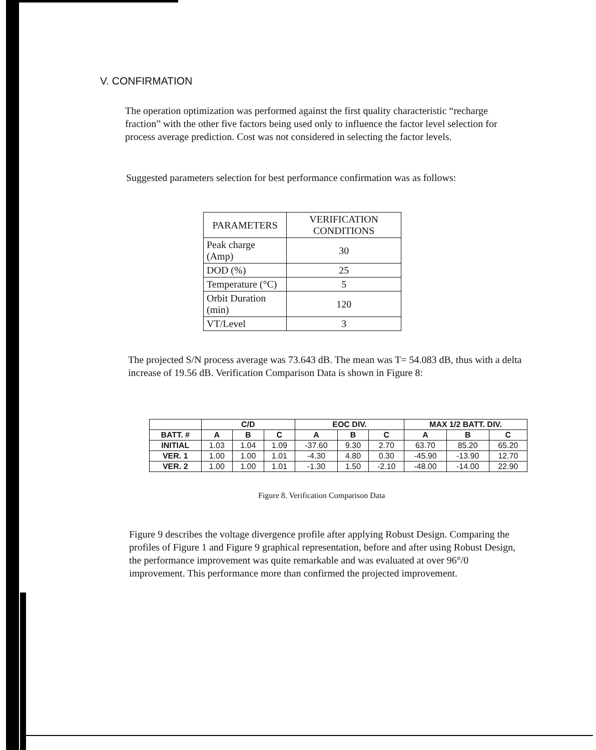V. CONFIRMATION
The operation optimization was performed against the first quality characteristic “recharge fraction” with the other five factors being used only to influence the factor level selection for process average prediction. Cost was not considered in selecting the factor levels.
Suggested parameters selection for best performance confirmation was as follows:
| PARAMETERS | VERIFICATION CONDITIONS |
| --- | --- |
| Peak charge (Amp) | 30 |
| DOD (%) | 25 |
| Temperature (°C) | 5 |
| Orbit Duration (min) | 120 |
| VT/Level | 3 |
The projected S/N process average was 73.643 dB. The mean was T= 54.083 dB, thus with a delta increase of 19.56 dB. Verification Comparison Data is shown in Figure 8:
| | C/D | | | EOC DIV. | | | MAX 1/2 BATT. DIV. | | |
| --- | --- | --- | --- | --- | --- | --- | --- | --- | --- |
| BATT. # | A | B | C | A | B | C | A | B | C |
| INITIAL | 1.03 | 1.04 | 1.09 | -37.60 | 9.30 | 2.70 | 63.70 | 85.20 | 65.20 |
| VER. 1 | 1.00 | 1.00 | 1.01 | -4.30 | 4.80 | 0.30 | -45.90 | -13.90 | 12.70 |
| VER. 2 | 1.00 | 1.00 | 1.01 | -1.30 | 1.50 | -2.10 | -48.00 | -14.00 | 22.90 |
Figure 8. Verification Comparison Data
Figure 9 describes the voltage divergence profile after applying Robust Design. Comparing the profiles of Figure 1 and Figure 9 graphical representation, before and after using Robust Design, the performance improvement was quite remarkable and was evaluated at over 96°/0 improvement. This performance more than confirmed the projected improvement.